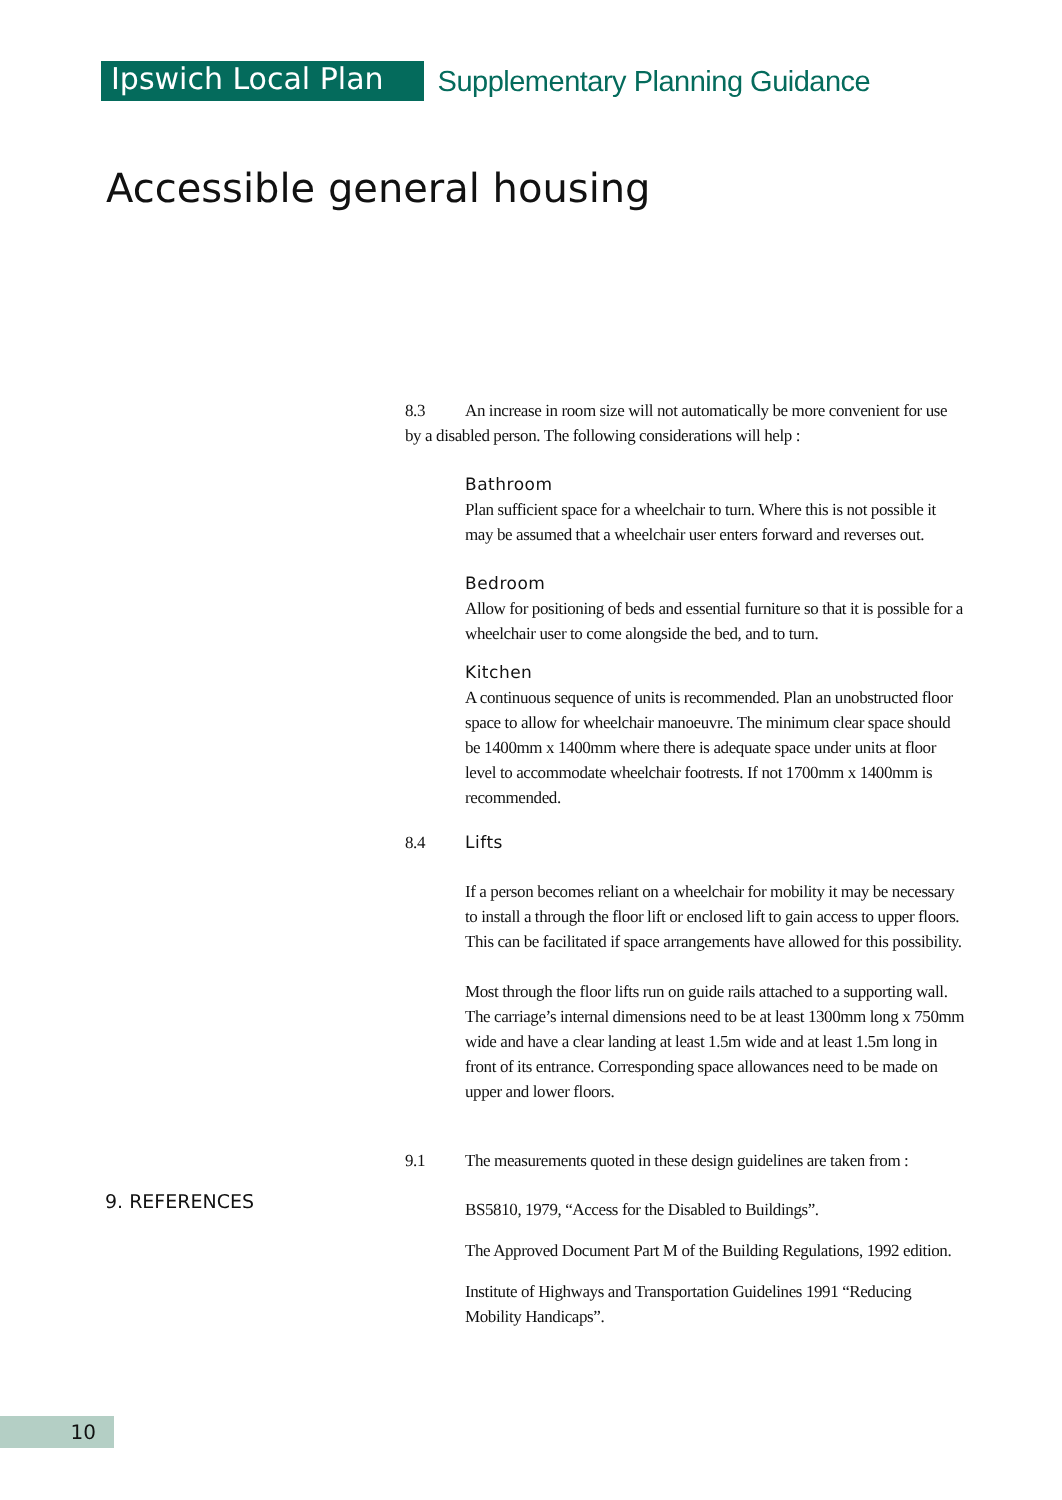Ipswich Local Plan
Supplementary Planning Guidance
Accessible general housing
8.3 An increase in room size will not automatically be more convenient for use by a disabled person. The following considerations will help :
Bathroom
Plan sufficient space for a wheelchair to turn. Where this is not possible it may be assumed that a wheelchair user enters forward and reverses out.
Bedroom
Allow for positioning of beds and essential furniture so that it is possible for a wheelchair user to come alongside the bed, and to turn.
Kitchen
A continuous sequence of units is recommended. Plan an unobstructed floor space to allow for wheelchair manoeuvre. The minimum clear space should be 1400mm x 1400mm where there is adequate space under units at floor level to accommodate wheelchair footrests. If not 1700mm x 1400mm is recommended.
8.4 Lifts
If a person becomes reliant on a wheelchair for mobility it may be necessary to install a through the floor lift or enclosed lift to gain access to upper floors. This can be facilitated if space arrangements have allowed for this possibility.
Most through the floor lifts run on guide rails attached to a supporting wall. The carriage’s internal dimensions need to be at least 1300mm long x 750mm wide and have a clear landing at least 1.5m wide and at least 1.5m long in front of its entrance. Corresponding space allowances need to be made on upper and lower floors.
9.1 The measurements quoted in these design guidelines are taken from :
BS5810, 1979, “Access for the Disabled to Buildings”.
The Approved Document Part M of the Building Regulations, 1992 edition.
Institute of Highways and Transportation Guidelines 1991 “Reducing Mobility Handicaps”.
9. REFERENCES
10